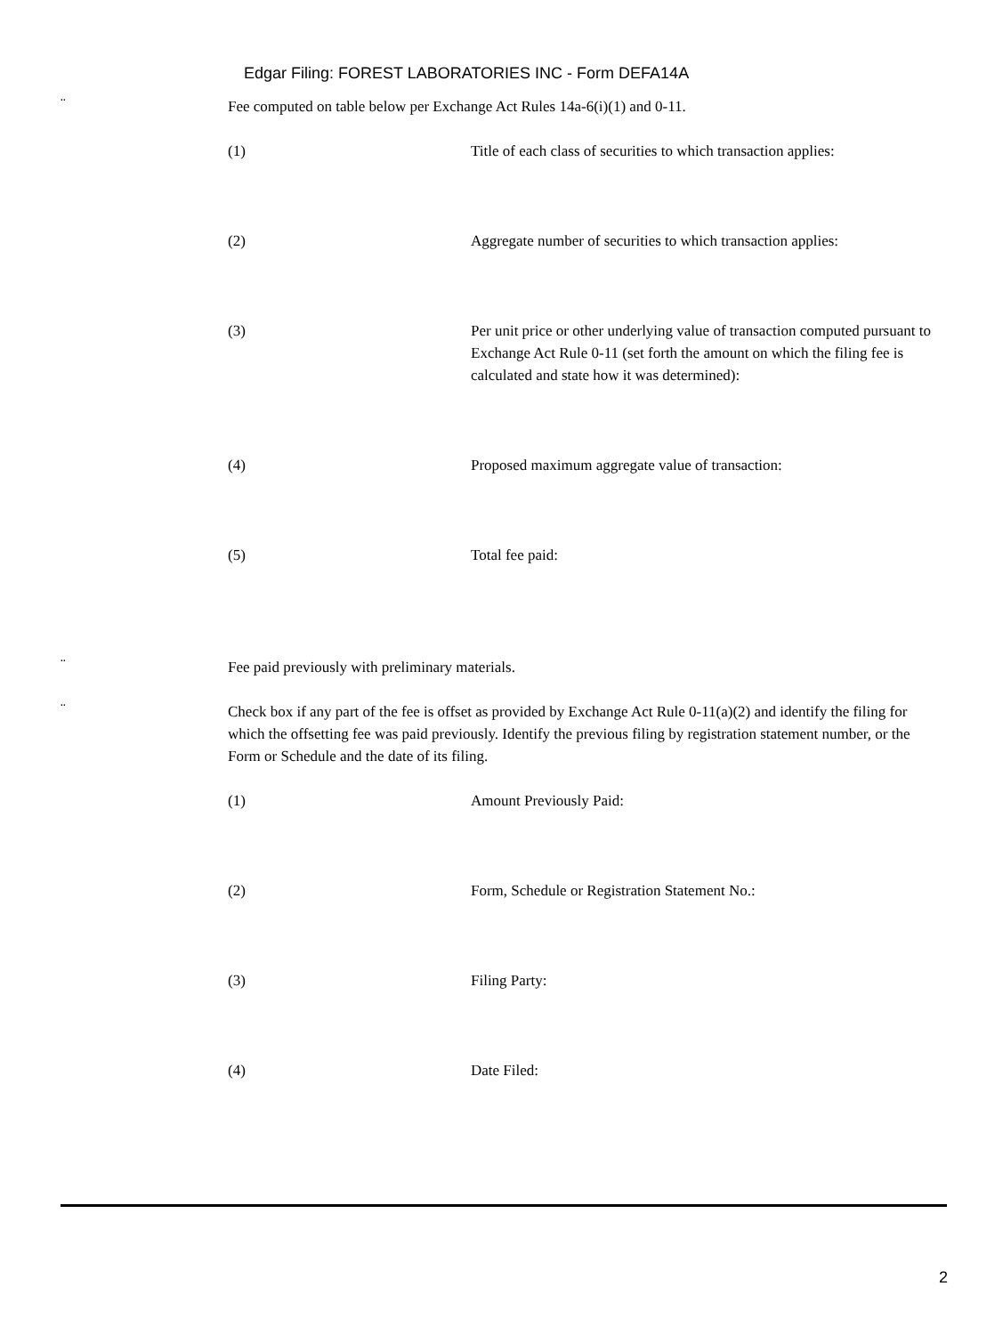Edgar Filing: FOREST LABORATORIES INC - Form DEFA14A
¨
Fee computed on table below per Exchange Act Rules 14a-6(i)(1) and 0-11.
(1) Title of each class of securities to which transaction applies:
(2) Aggregate number of securities to which transaction applies:
(3) Per unit price or other underlying value of transaction computed pursuant to Exchange Act Rule 0-11 (set forth the amount on which the filing fee is calculated and state how it was determined):
(4) Proposed maximum aggregate value of transaction:
(5) Total fee paid:
¨
Fee paid previously with preliminary materials.
¨
Check box if any part of the fee is offset as provided by Exchange Act Rule 0-11(a)(2) and identify the filing for which the offsetting fee was paid previously. Identify the previous filing by registration statement number, or the Form or Schedule and the date of its filing.
(1) Amount Previously Paid:
(2) Form, Schedule or Registration Statement No.:
(3) Filing Party:
(4) Date Filed:
2